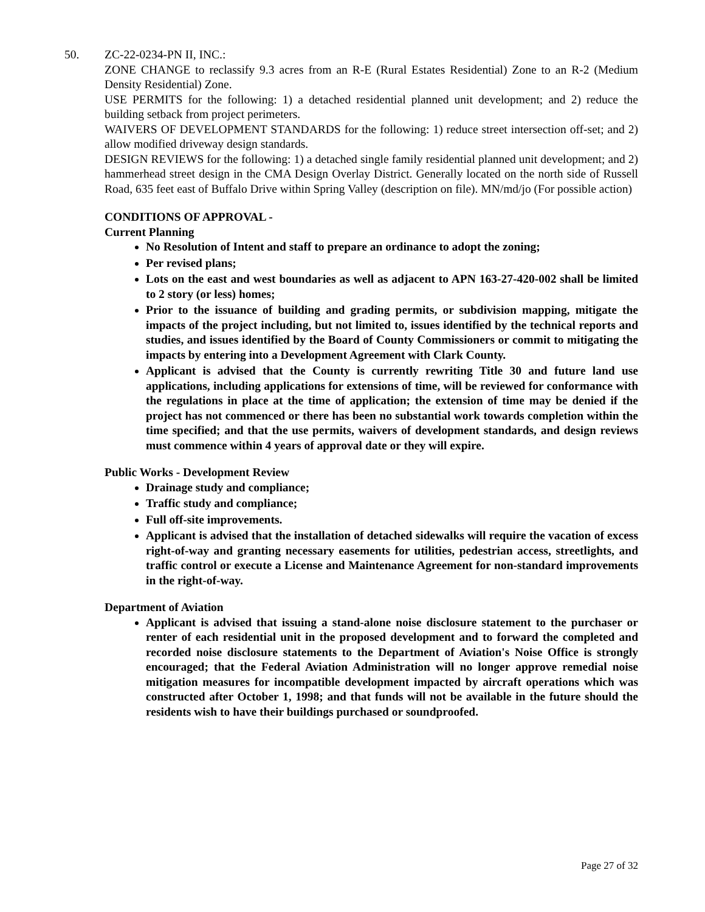50. ZC-22-0234-PN II, INC.:
ZONE CHANGE to reclassify 9.3 acres from an R-E (Rural Estates Residential) Zone to an R-2 (Medium Density Residential) Zone.
USE PERMITS for the following: 1) a detached residential planned unit development; and 2) reduce the building setback from project perimeters.
WAIVERS OF DEVELOPMENT STANDARDS for the following: 1) reduce street intersection off-set; and 2) allow modified driveway design standards.
DESIGN REVIEWS for the following: 1) a detached single family residential planned unit development; and 2) hammerhead street design in the CMA Design Overlay District. Generally located on the north side of Russell Road, 635 feet east of Buffalo Drive within Spring Valley (description on file). MN/md/jo (For possible action)
CONDITIONS OF APPROVAL -
Current Planning
No Resolution of Intent and staff to prepare an ordinance to adopt the zoning;
Per revised plans;
Lots on the east and west boundaries as well as adjacent to APN 163-27-420-002 shall be limited to 2 story (or less) homes;
Prior to the issuance of building and grading permits, or subdivision mapping, mitigate the impacts of the project including, but not limited to, issues identified by the technical reports and studies, and issues identified by the Board of County Commissioners or commit to mitigating the impacts by entering into a Development Agreement with Clark County.
Applicant is advised that the County is currently rewriting Title 30 and future land use applications, including applications for extensions of time, will be reviewed for conformance with the regulations in place at the time of application; the extension of time may be denied if the project has not commenced or there has been no substantial work towards completion within the time specified; and that the use permits, waivers of development standards, and design reviews must commence within 4 years of approval date or they will expire.
Public Works - Development Review
Drainage study and compliance;
Traffic study and compliance;
Full off-site improvements.
Applicant is advised that the installation of detached sidewalks will require the vacation of excess right-of-way and granting necessary easements for utilities, pedestrian access, streetlights, and traffic control or execute a License and Maintenance Agreement for non-standard improvements in the right-of-way.
Department of Aviation
Applicant is advised that issuing a stand-alone noise disclosure statement to the purchaser or renter of each residential unit in the proposed development and to forward the completed and recorded noise disclosure statements to the Department of Aviation's Noise Office is strongly encouraged; that the Federal Aviation Administration will no longer approve remedial noise mitigation measures for incompatible development impacted by aircraft operations which was constructed after October 1, 1998; and that funds will not be available in the future should the residents wish to have their buildings purchased or soundproofed.
Page 27 of 32